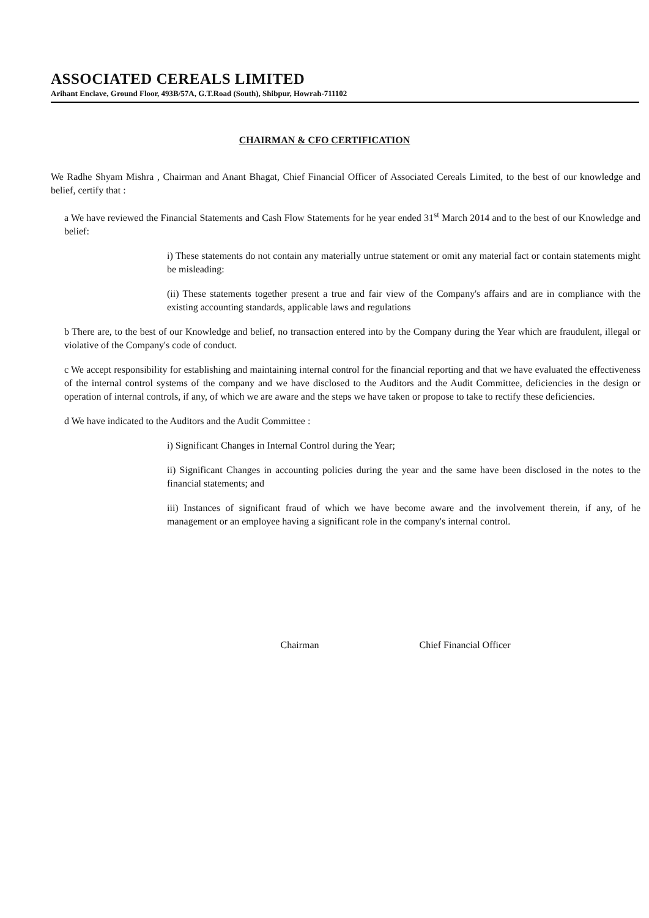ASSOCIATED CEREALS LIMITED
Arihant Enclave, Ground Floor, 493B/57A, G.T.Road (South), Shibpur, Howrah-711102
CHAIRMAN & CFO CERTIFICATION
We Radhe Shyam Mishra , Chairman and Anant Bhagat, Chief Financial Officer of Associated Cereals Limited, to the best of our knowledge and belief, certify that :
a We have reviewed the Financial Statements and Cash Flow Statements for he year ended 31<sup>st</sup> March 2014 and to the best of our Knowledge and belief:
i) These statements do not contain any materially untrue statement or omit any material fact or contain statements might be misleading:
(ii) These statements together present a true and fair view of the Company's affairs and are in compliance with the existing accounting standards, applicable laws and regulations
b There are, to the best of our Knowledge and belief, no transaction entered into by the Company during the Year which are fraudulent, illegal or violative of the Company's code of conduct.
c We accept responsibility for establishing and maintaining internal control for the financial reporting and that we have evaluated the effectiveness of the internal control systems of the company and we have disclosed to the Auditors and the Audit Committee, deficiencies in the design or operation of internal controls, if any, of which we are aware and the steps we have taken or propose to take to rectify these deficiencies.
d We have indicated to the Auditors and the Audit Committee :
i) Significant Changes in Internal Control during the Year;
ii) Significant Changes in accounting policies during the year and the same have been disclosed in the notes to the financial statements; and
iii) Instances of significant fraud of which we have become aware and the involvement therein, if any, of he management or an employee having a significant role in the company's internal control.
Chairman Chief Financial Officer